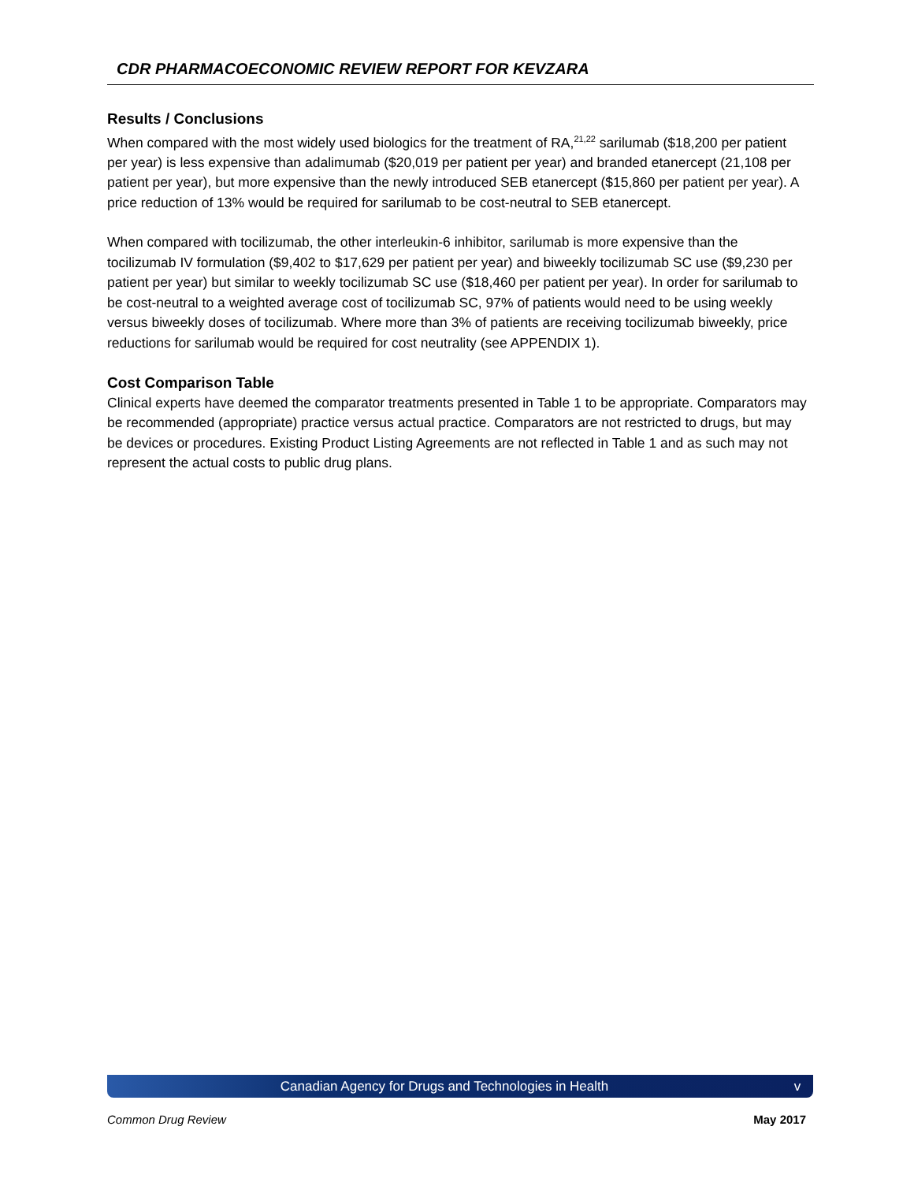CDR PHARMACOECONOMIC REVIEW REPORT FOR KEVZARA
Results / Conclusions
When compared with the most widely used biologics for the treatment of RA,<sup>21,22</sup> sarilumab ($18,200 per patient per year) is less expensive than adalimumab ($20,019 per patient per year) and branded etanercept (21,108 per patient per year), but more expensive than the newly introduced SEB etanercept ($15,860 per patient per year). A price reduction of 13% would be required for sarilumab to be cost-neutral to SEB etanercept.
When compared with tocilizumab, the other interleukin-6 inhibitor, sarilumab is more expensive than the tocilizumab IV formulation ($9,402 to $17,629 per patient per year) and biweekly tocilizumab SC use ($9,230 per patient per year) but similar to weekly tocilizumab SC use ($18,460 per patient per year). In order for sarilumab to be cost-neutral to a weighted average cost of tocilizumab SC, 97% of patients would need to be using weekly versus biweekly doses of tocilizumab. Where more than 3% of patients are receiving tocilizumab biweekly, price reductions for sarilumab would be required for cost neutrality (see APPENDIX 1).
Cost Comparison Table
Clinical experts have deemed the comparator treatments presented in Table 1 to be appropriate. Comparators may be recommended (appropriate) practice versus actual practice. Comparators are not restricted to drugs, but may be devices or procedures. Existing Product Listing Agreements are not reflected in Table 1 and as such may not represent the actual costs to public drug plans.
Canadian Agency for Drugs and Technologies in Health v
Common Drug Review May 2017